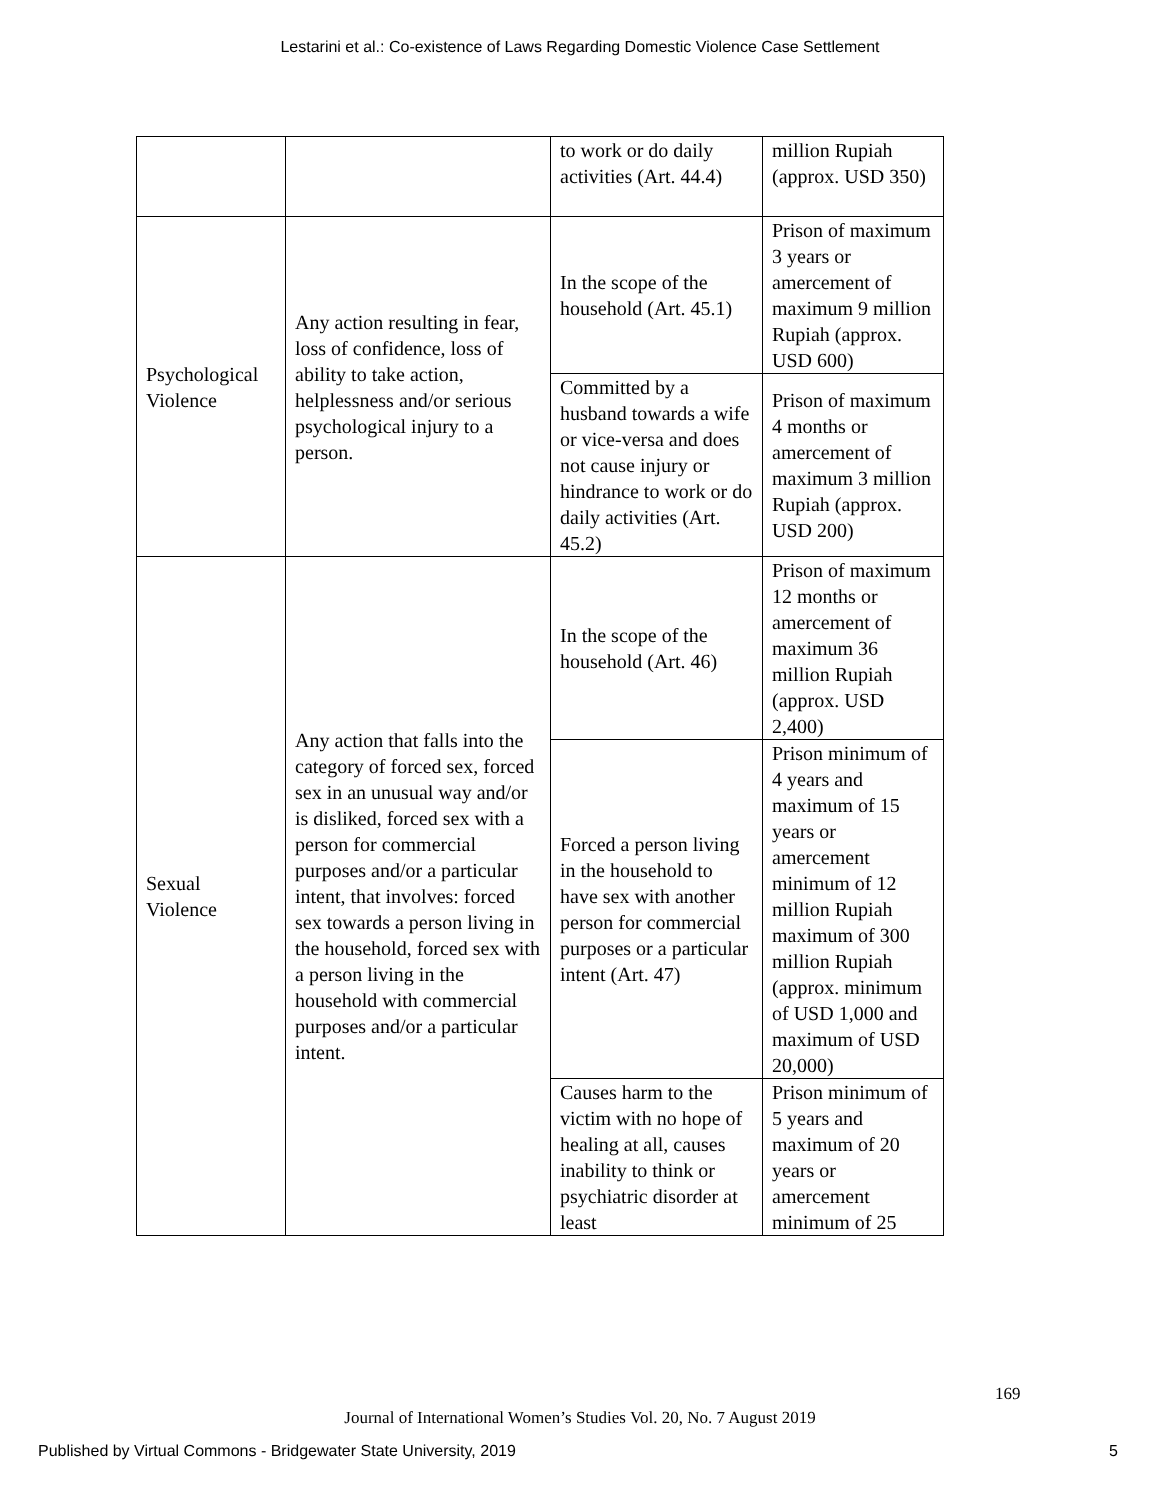Lestarini et al.: Co-existence of Laws Regarding Domestic Violence Case Settlement
| | | to work or do daily activities (Art. 44.4) | million Rupiah (approx. USD 350) |
| Psychological Violence | Any action resulting in fear, loss of confidence, loss of ability to take action, helplessness and/or serious psychological injury to a person. | In the scope of the household (Art. 45.1) | Prison of maximum 3 years or amercement of maximum 9 million Rupiah (approx. USD 600) |
| | | Committed by a husband towards a wife or vice-versa and does not cause injury or hindrance to work or do daily activities (Art. 45.2) | Prison of maximum 4 months or amercement of maximum 3 million Rupiah (approx. USD 200) |
| Sexual Violence | Any action that falls into the category of forced sex, forced sex in an unusual way and/or is disliked, forced sex with a person for commercial purposes and/or a particular intent, that involves: forced sex towards a person living in the household, forced sex with a person living in the household with commercial purposes and/or a particular intent. | In the scope of the household (Art. 46) | Prison of maximum 12 months or amercement of maximum 36 million Rupiah (approx. USD 2,400) |
| | | Forced a person living in the household to have sex with another person for commercial purposes or a particular intent (Art. 47) | Prison minimum of 4 years and maximum of 15 years or amercement minimum of 12 million Rupiah maximum of 300 million Rupiah (approx. minimum of USD 1,000 and maximum of USD 20,000) |
| | | Causes harm to the victim with no hope of healing at all, causes inability to think or psychiatric disorder at least | Prison minimum of 5 years and maximum of 20 years or amercement minimum of 25 |
169
Journal of International Women’s Studies Vol. 20, No. 7 August 2019
Published by Virtual Commons - Bridgewater State University, 2019 5